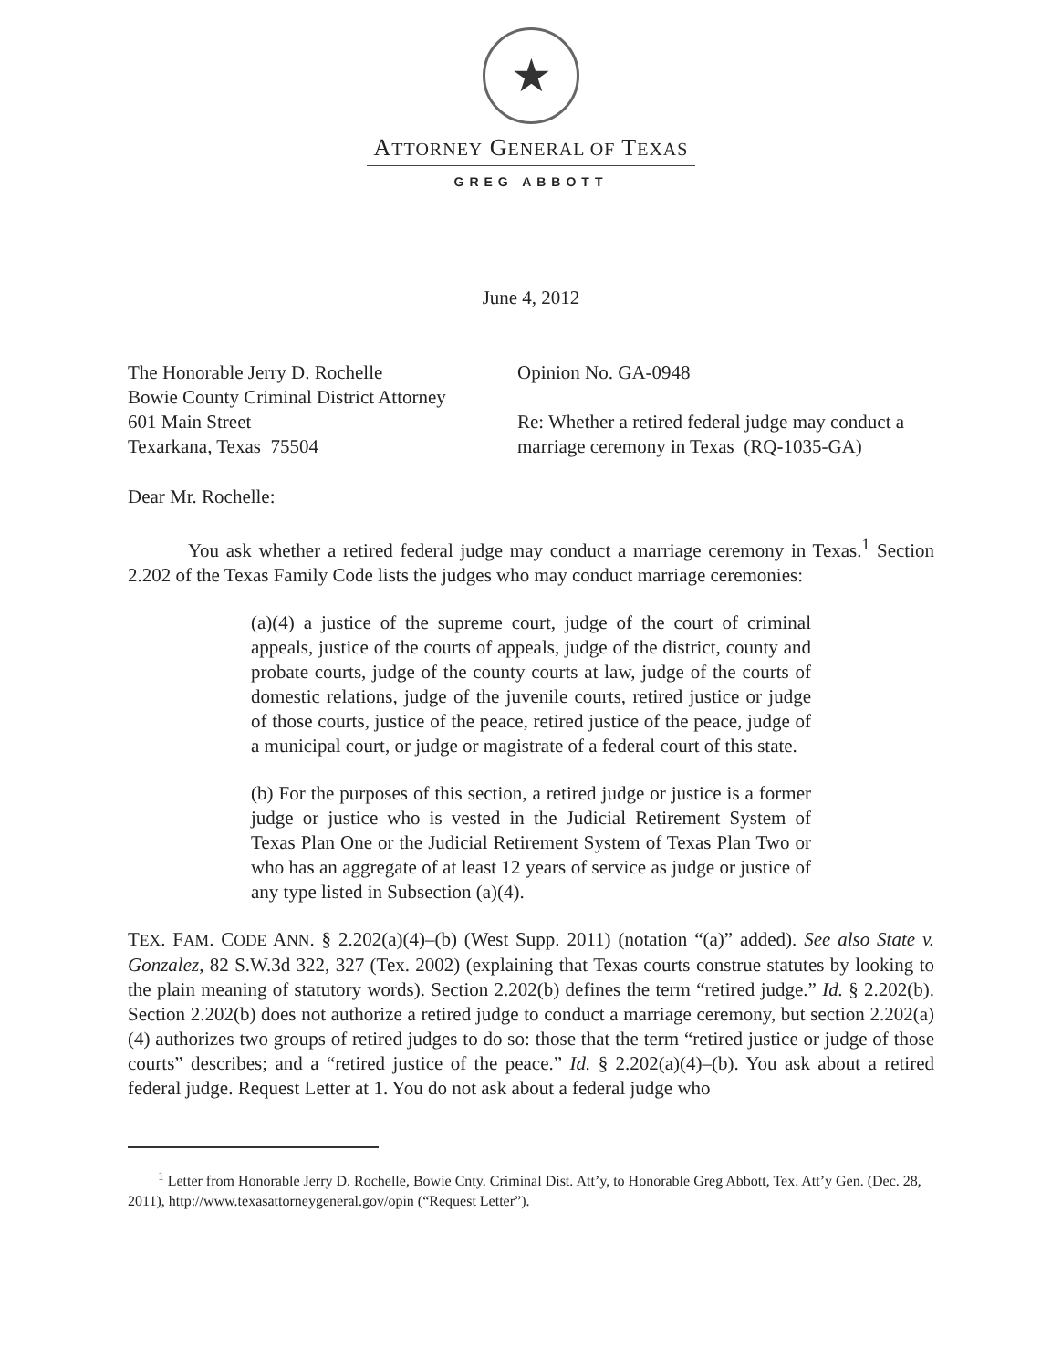★
ATTORNEY GENERAL OF TEXAS
GREG ABBOTT
June 4, 2012
The Honorable Jerry D. Rochelle
Bowie County Criminal District Attorney
601 Main Street
Texarkana, Texas 75504
Opinion No. GA-0948
Re: Whether a retired federal judge may conduct a marriage ceremony in Texas (RQ-1035-GA)
Dear Mr. Rochelle:
You ask whether a retired federal judge may conduct a marriage ceremony in Texas.<sup>1</sup> Section 2.202 of the Texas Family Code lists the judges who may conduct marriage ceremonies:
(a)(4) a justice of the supreme court, judge of the court of criminal appeals, justice of the courts of appeals, judge of the district, county and probate courts, judge of the county courts at law, judge of the courts of domestic relations, judge of the juvenile courts, retired justice or judge of those courts, justice of the peace, retired justice of the peace, judge of a municipal court, or judge or magistrate of a federal court of this state.
(b) For the purposes of this section, a retired judge or justice is a former judge or justice who is vested in the Judicial Retirement System of Texas Plan One or the Judicial Retirement System of Texas Plan Two or who has an aggregate of at least 12 years of service as judge or justice of any type listed in Subsection (a)(4).
TEX. FAM. CODE ANN. § 2.202(a)(4)–(b) (West Supp. 2011) (notation “(a)” added). See also State v. Gonzalez, 82 S.W.3d 322, 327 (Tex. 2002) (explaining that Texas courts construe statutes by looking to the plain meaning of statutory words). Section 2.202(b) defines the term “retired judge.” Id. § 2.202(b). Section 2.202(b) does not authorize a retired judge to conduct a marriage ceremony, but section 2.202(a)(4) authorizes two groups of retired judges to do so: those that the term “retired justice or judge of those courts” describes; and a “retired justice of the peace.” Id. § 2.202(a)(4)–(b). You ask about a retired federal judge. Request Letter at 1. You do not ask about a federal judge who
<sup>1</sup> Letter from Honorable Jerry D. Rochelle, Bowie Cnty. Criminal Dist. Att’y, to Honorable Greg Abbott, Tex. Att’y Gen. (Dec. 28, 2011), http://www.texasattorneygeneral.gov/opin (“Request Letter”).